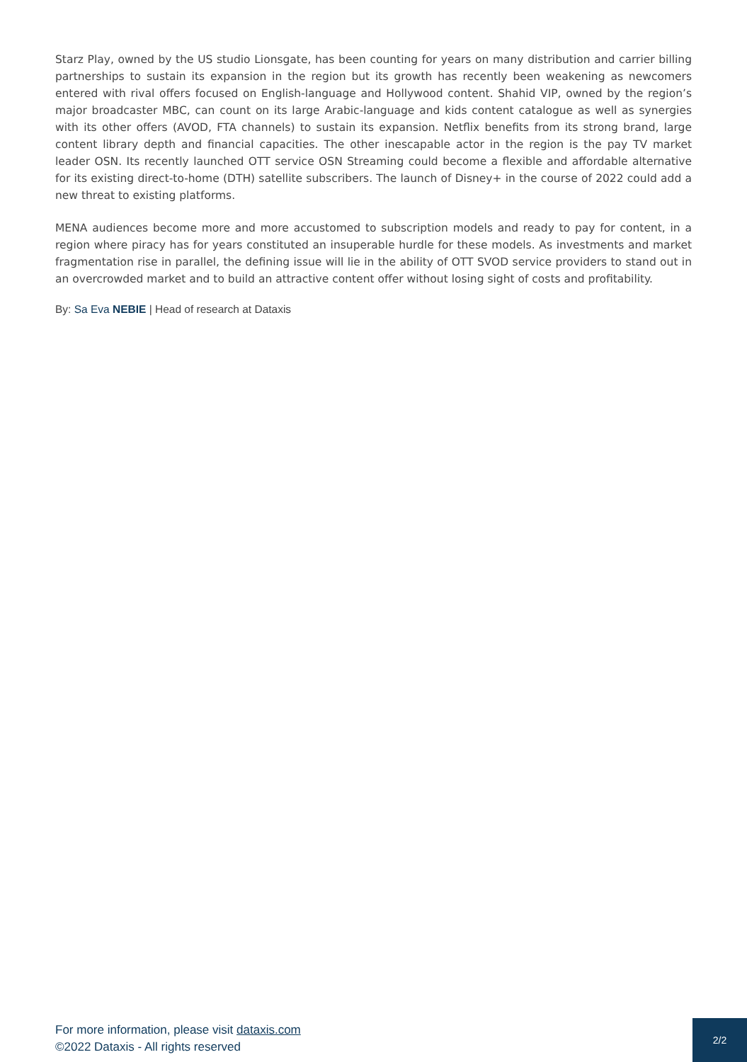Starz Play, owned by the US studio Lionsgate, has been counting for years on many distribution and carrier billing partnerships to sustain its expansion in the region but its growth has recently been weakening as newcomers entered with rival offers focused on English-language and Hollywood content. Shahid VIP, owned by the region’s major broadcaster MBC, can count on its large Arabic-language and kids content catalogue as well as synergies with its other offers (AVOD, FTA channels) to sustain its expansion. Netflix benefits from its strong brand, large content library depth and financial capacities. The other inescapable actor in the region is the pay TV market leader OSN. Its recently launched OTT service OSN Streaming could become a flexible and affordable alternative for its existing direct-to-home (DTH) satellite subscribers. The launch of Disney+ in the course of 2022 could add a new threat to existing platforms.
MENA audiences become more and more accustomed to subscription models and ready to pay for content, in a region where piracy has for years constituted an insuperable hurdle for these models. As investments and market fragmentation rise in parallel, the defining issue will lie in the ability of OTT SVOD service providers to stand out in an overcrowded market and to build an attractive content offer without losing sight of costs and profitability.
By: Sa Eva NEBIE | Head of research at Dataxis
For more information, please visit dataxis.com
©2022 Dataxis - All rights reserved
2/2